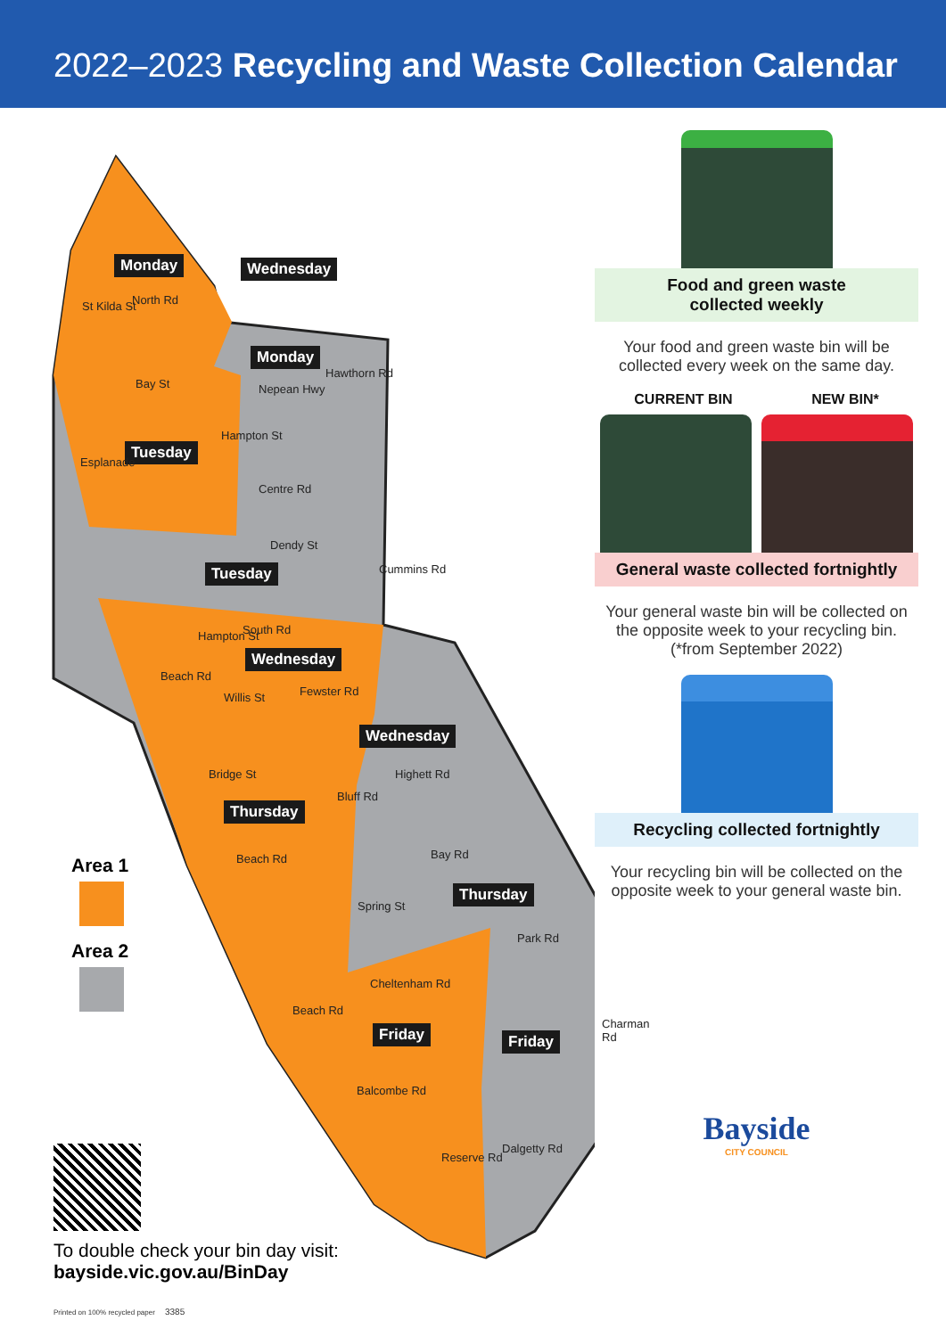2022–2023 Recycling and Waste Collection Calendar
Monday Wednesday
Monday
Tuesday
Tuesday
Wednesday
Wednesday
Thursday
Thursday
Friday Friday
North Rd St Kilda St
Bay St Nepean Hwy
Hawthorn Rd
Esplanade
Hampton St
Centre Rd
Dendy St
Cummins Rd
South Rd Hampton St
Beach Rd
Willis St Fewster Rd
Bridge St Highett Rd
Bluff Rd
Beach Rd Bay Rd
Spring St
Park Rd
Cheltenham Rd
Beach Rd
Charman Rd
Balcombe Rd
Reserve Rd
Dalgetty Rd
Area 1
Area 2
To double check your bin day visit:
bayside.vic.gov.au/BinDay
Printed on 100% recycled paper 3385
Food and green waste
collected weekly
Your food and green waste bin will be collected every week on the same day.
CURRENT BIN NEW BIN*
General waste collected fortnightly
Your general waste bin will be collected on the opposite week to your recycling bin. (*from September 2022)
Recycling collected fortnightly
Your recycling bin will be collected on the opposite week to your general waste bin.
Bayside
CITY COUNCIL